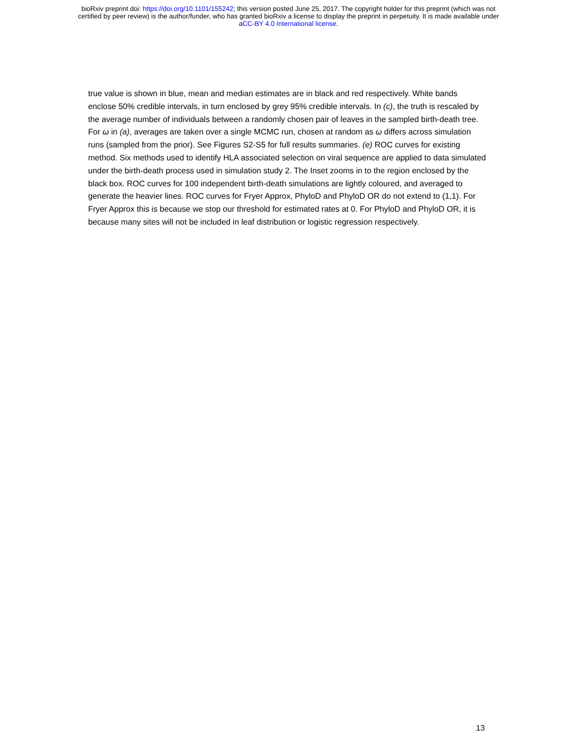bioRxiv preprint doi: https://doi.org/10.1101/155242; this version posted June 25, 2017. The copyright holder for this preprint (which was not
certified by peer review) is the author/funder, who has granted bioRxiv a license to display the preprint in perpetuity. It is made available under
aCC-BY 4.0 International license.
true value is shown in blue, mean and median estimates are in black and red respectively. White bands enclose 50% credible intervals, in turn enclosed by grey 95% credible intervals. In (c), the truth is rescaled by the average number of individuals between a randomly chosen pair of leaves in the sampled birth-death tree. For ω in (a), averages are taken over a single MCMC run, chosen at random as ω differs across simulation runs (sampled from the prior). See Figures S2-S5 for full results summaries. (e) ROC curves for existing method. Six methods used to identify HLA associated selection on viral sequence are applied to data simulated under the birth-death process used in simulation study 2. The Inset zooms in to the region enclosed by the black box. ROC curves for 100 independent birth-death simulations are lightly coloured, and averaged to generate the heavier lines. ROC curves for Fryer Approx, PhyloD and PhyloD OR do not extend to (1,1). For Fryer Approx this is because we stop our threshold for estimated rates at 0. For PhyloD and PhyloD OR, it is because many sites will not be included in leaf distribution or logistic regression respectively.
13